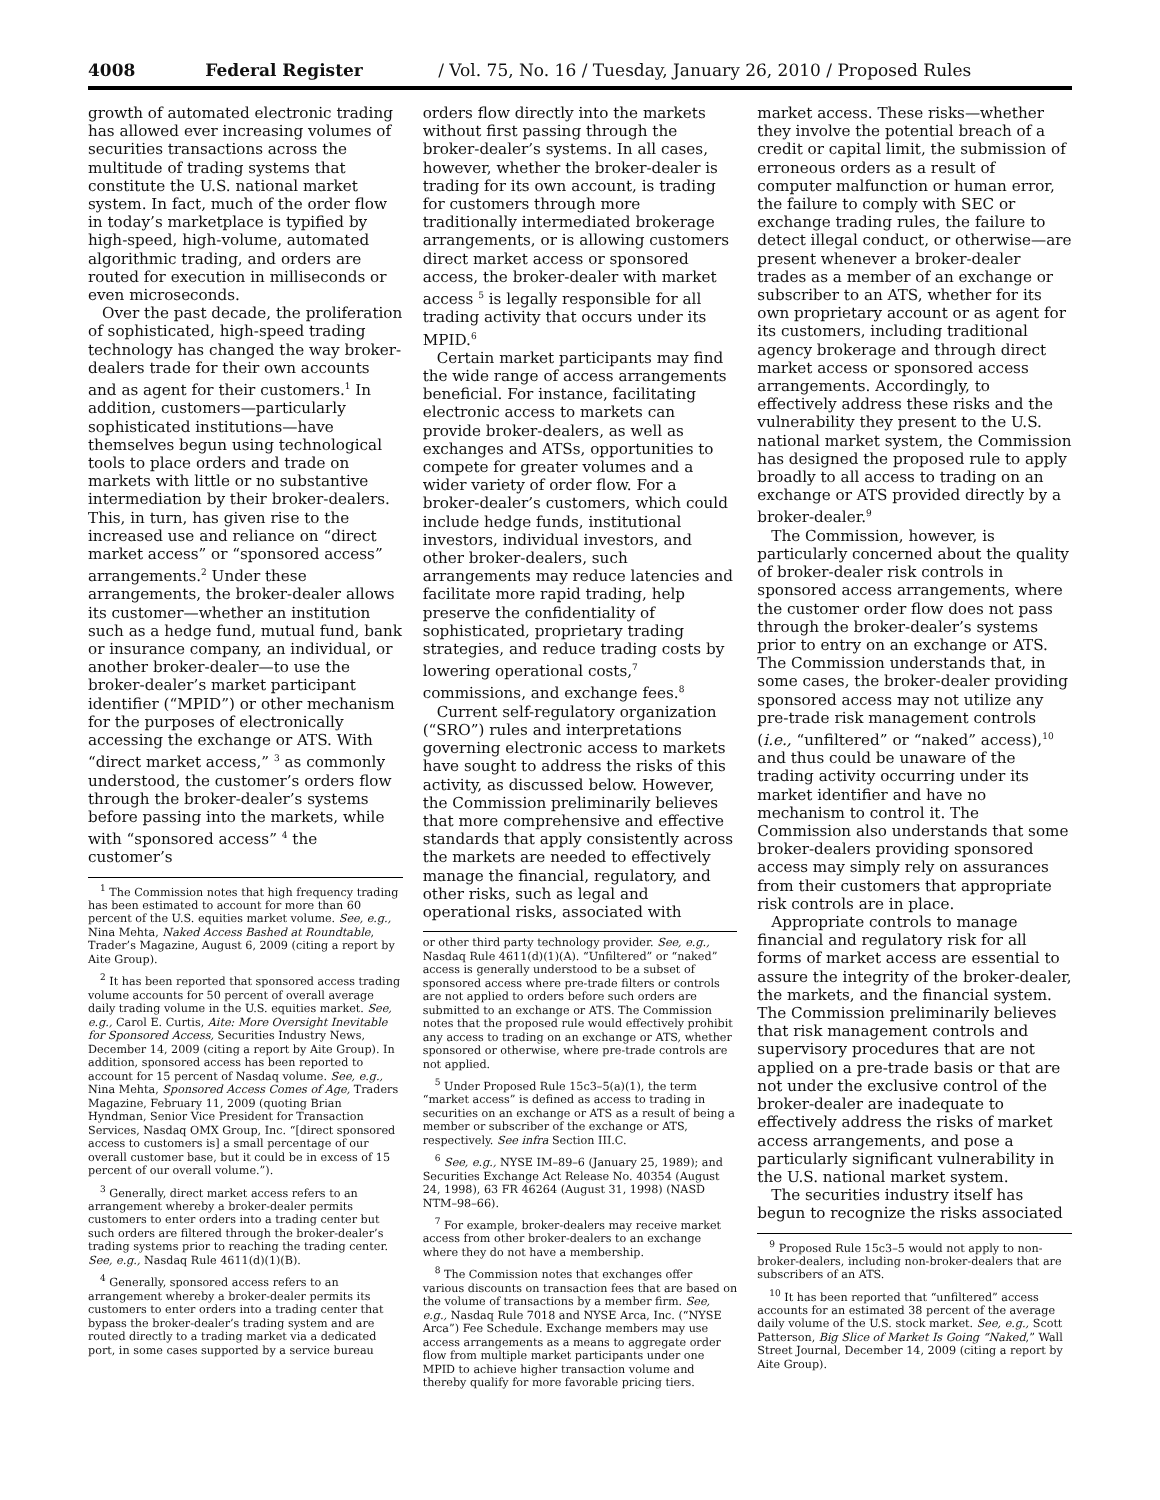4008 Federal Register / Vol. 75, No. 16 / Tuesday, January 26, 2010 / Proposed Rules
growth of automated electronic trading has allowed ever increasing volumes of securities transactions across the multitude of trading systems that constitute the U.S. national market system. In fact, much of the order flow in today’s marketplace is typified by high-speed, high-volume, automated algorithmic trading, and orders are routed for execution in milliseconds or even microseconds.
Over the past decade, the proliferation of sophisticated, high-speed trading technology has changed the way broker-dealers trade for their own accounts and as agent for their customers.<sup>1</sup> In addition, customers—particularly sophisticated institutions—have themselves begun using technological tools to place orders and trade on markets with little or no substantive intermediation by their broker-dealers. This, in turn, has given rise to the increased use and reliance on “direct market access” or “sponsored access” arrangements.<sup>2</sup> Under these arrangements, the broker-dealer allows its customer—whether an institution such as a hedge fund, mutual fund, bank or insurance company, an individual, or another broker-dealer—to use the broker-dealer’s market participant identifier (“MPID”) or other mechanism for the purposes of electronically accessing the exchange or ATS. With “direct market access,” <sup>3</sup> as commonly understood, the customer’s orders flow through the broker-dealer’s systems before passing into the markets, while with “sponsored access” <sup>4</sup> the customer’s
<sup>1</sup> The Commission notes that high frequency trading has been estimated to account for more than 60 percent of the U.S. equities market volume. See, e.g., Nina Mehta, Naked Access Bashed at Roundtable, Trader’s Magazine, August 6, 2009 (citing a report by Aite Group).
<sup>2</sup> It has been reported that sponsored access trading volume accounts for 50 percent of overall average daily trading volume in the U.S. equities market. See, e.g., Carol E. Curtis, Aite: More Oversight Inevitable for Sponsored Access, Securities Industry News, December 14, 2009 (citing a report by Aite Group). In addition, sponsored access has been reported to account for 15 percent of Nasdaq volume. See, e.g., Nina Mehta, Sponsored Access Comes of Age, Traders Magazine, February 11, 2009 (quoting Brian Hyndman, Senior Vice President for Transaction Services, Nasdaq OMX Group, Inc. “[direct sponsored access to customers is] a small percentage of our overall customer base, but it could be in excess of 15 percent of our overall volume.”).
<sup>3</sup> Generally, direct market access refers to an arrangement whereby a broker-dealer permits customers to enter orders into a trading center but such orders are filtered through the broker-dealer’s trading systems prior to reaching the trading center. See, e.g., Nasdaq Rule 4611(d)(1)(B).
<sup>4</sup> Generally, sponsored access refers to an arrangement whereby a broker-dealer permits its customers to enter orders into a trading center that bypass the broker-dealer’s trading system and are routed directly to a trading market via a dedicated port, in some cases supported by a service bureau
orders flow directly into the markets without first passing through the broker-dealer’s systems. In all cases, however, whether the broker-dealer is trading for its own account, is trading for customers through more traditionally intermediated brokerage arrangements, or is allowing customers direct market access or sponsored access, the broker-dealer with market access <sup>5</sup> is legally responsible for all trading activity that occurs under its MPID.<sup>6</sup>
Certain market participants may find the wide range of access arrangements beneficial. For instance, facilitating electronic access to markets can provide broker-dealers, as well as exchanges and ATSs, opportunities to compete for greater volumes and a wider variety of order flow. For a broker-dealer’s customers, which could include hedge funds, institutional investors, individual investors, and other broker-dealers, such arrangements may reduce latencies and facilitate more rapid trading, help preserve the confidentiality of sophisticated, proprietary trading strategies, and reduce trading costs by lowering operational costs,<sup>7</sup> commissions, and exchange fees.<sup>8</sup>
Current self-regulatory organization (“SRO”) rules and interpretations governing electronic access to markets have sought to address the risks of this activity, as discussed below. However, the Commission preliminarily believes that more comprehensive and effective standards that apply consistently across the markets are needed to effectively manage the financial, regulatory, and other risks, such as legal and operational risks, associated with
or other third party technology provider. See, e.g., Nasdaq Rule 4611(d)(1)(A). “Unfiltered” or “naked” access is generally understood to be a subset of sponsored access where pre-trade filters or controls are not applied to orders before such orders are submitted to an exchange or ATS. The Commission notes that the proposed rule would effectively prohibit any access to trading on an exchange or ATS, whether sponsored or otherwise, where pre-trade controls are not applied.
<sup>5</sup> Under Proposed Rule 15c3–5(a)(1), the term “market access” is defined as access to trading in securities on an exchange or ATS as a result of being a member or subscriber of the exchange or ATS, respectively. See infra Section III.C.
<sup>6</sup> See, e.g., NYSE IM–89–6 (January 25, 1989); and Securities Exchange Act Release No. 40354 (August 24, 1998), 63 FR 46264 (August 31, 1998) (NASD NTM–98–66).
<sup>7</sup> For example, broker-dealers may receive market access from other broker-dealers to an exchange where they do not have a membership.
<sup>8</sup> The Commission notes that exchanges offer various discounts on transaction fees that are based on the volume of transactions by a member firm. See, e.g., Nasdaq Rule 7018 and NYSE Arca, Inc. (“NYSE Arca”) Fee Schedule. Exchange members may use access arrangements as a means to aggregate order flow from multiple market participants under one MPID to achieve higher transaction volume and thereby qualify for more favorable pricing tiers.
market access. These risks—whether they involve the potential breach of a credit or capital limit, the submission of erroneous orders as a result of computer malfunction or human error, the failure to comply with SEC or exchange trading rules, the failure to detect illegal conduct, or otherwise—are present whenever a broker-dealer trades as a member of an exchange or subscriber to an ATS, whether for its own proprietary account or as agent for its customers, including traditional agency brokerage and through direct market access or sponsored access arrangements. Accordingly, to effectively address these risks and the vulnerability they present to the U.S. national market system, the Commission has designed the proposed rule to apply broadly to all access to trading on an exchange or ATS provided directly by a broker-dealer.<sup>9</sup>
The Commission, however, is particularly concerned about the quality of broker-dealer risk controls in sponsored access arrangements, where the customer order flow does not pass through the broker-dealer’s systems prior to entry on an exchange or ATS. The Commission understands that, in some cases, the broker-dealer providing sponsored access may not utilize any pre-trade risk management controls (i.e., “unfiltered” or “naked” access),<sup>10</sup> and thus could be unaware of the trading activity occurring under its market identifier and have no mechanism to control it. The Commission also understands that some broker-dealers providing sponsored access may simply rely on assurances from their customers that appropriate risk controls are in place.
Appropriate controls to manage financial and regulatory risk for all forms of market access are essential to assure the integrity of the broker-dealer, the markets, and the financial system. The Commission preliminarily believes that risk management controls and supervisory procedures that are not applied on a pre-trade basis or that are not under the exclusive control of the broker-dealer are inadequate to effectively address the risks of market access arrangements, and pose a particularly significant vulnerability in the U.S. national market system.
The securities industry itself has begun to recognize the risks associated
<sup>9</sup> Proposed Rule 15c3–5 would not apply to non-broker-dealers, including non-broker-dealers that are subscribers of an ATS.
<sup>10</sup> It has been reported that “unfiltered” access accounts for an estimated 38 percent of the average daily volume of the U.S. stock market. See, e.g., Scott Patterson, Big Slice of Market Is Going “Naked,” Wall Street Journal, December 14, 2009 (citing a report by Aite Group).